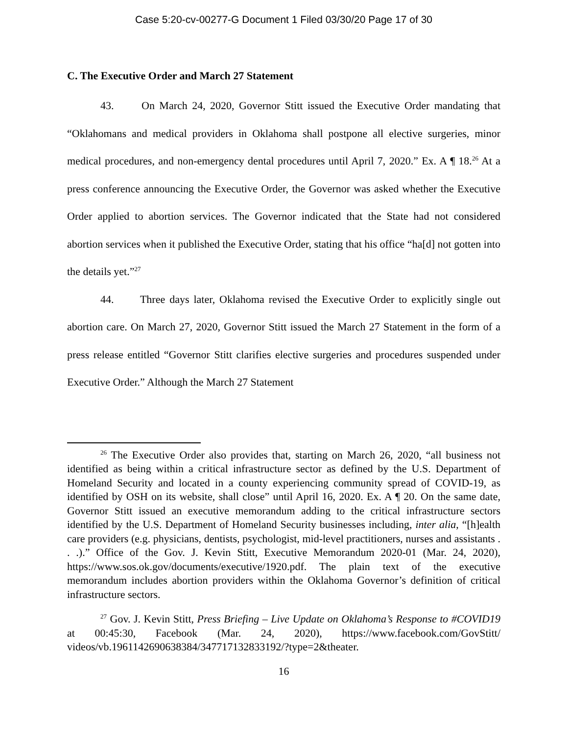Case 5:20-cv-00277-G Document 1 Filed 03/30/20 Page 17 of 30
C. The Executive Order and March 27 Statement
43. On March 24, 2020, Governor Stitt issued the Executive Order mandating that “Oklahomans and medical providers in Oklahoma shall postpone all elective surgeries, minor medical procedures, and non-emergency dental procedures until April 7, 2020.” Ex. A ¶ 18.<sup>26</sup> At a press conference announcing the Executive Order, the Governor was asked whether the Executive Order applied to abortion services. The Governor indicated that the State had not considered abortion services when it published the Executive Order, stating that his office “ha[d] not gotten into the details yet.”<sup>27</sup>
44. Three days later, Oklahoma revised the Executive Order to explicitly single out abortion care. On March 27, 2020, Governor Stitt issued the March 27 Statement in the form of a press release entitled “Governor Stitt clarifies elective surgeries and procedures suspended under Executive Order.” Although the March 27 Statement
<sup>26</sup> The Executive Order also provides that, starting on March 26, 2020, “all business not identified as being within a critical infrastructure sector as defined by the U.S. Department of Homeland Security and located in a county experiencing community spread of COVID-19, as identified by OSH on its website, shall close” until April 16, 2020. Ex. A ¶ 20. On the same date, Governor Stitt issued an executive memorandum adding to the critical infrastructure sectors identified by the U.S. Department of Homeland Security businesses including, inter alia, “[h]ealth care providers (e.g. physicians, dentists, psychologist, mid-level practitioners, nurses and assistants . . .).” Office of the Gov. J. Kevin Stitt, Executive Memorandum 2020-01 (Mar. 24, 2020), https://www.sos.ok.gov/documents/executive/1920.pdf. The plain text of the executive memorandum includes abortion providers within the Oklahoma Governor’s definition of critical infrastructure sectors.
<sup>27</sup> Gov. J. Kevin Stitt, Press Briefing – Live Update on Oklahoma’s Response to #COVID19 at 00:45:30, Facebook (Mar. 24, 2020), https://www.facebook.com/GovStitt/ videos/vb.1961142690638384/347717132833192/?type=2&theater.
16